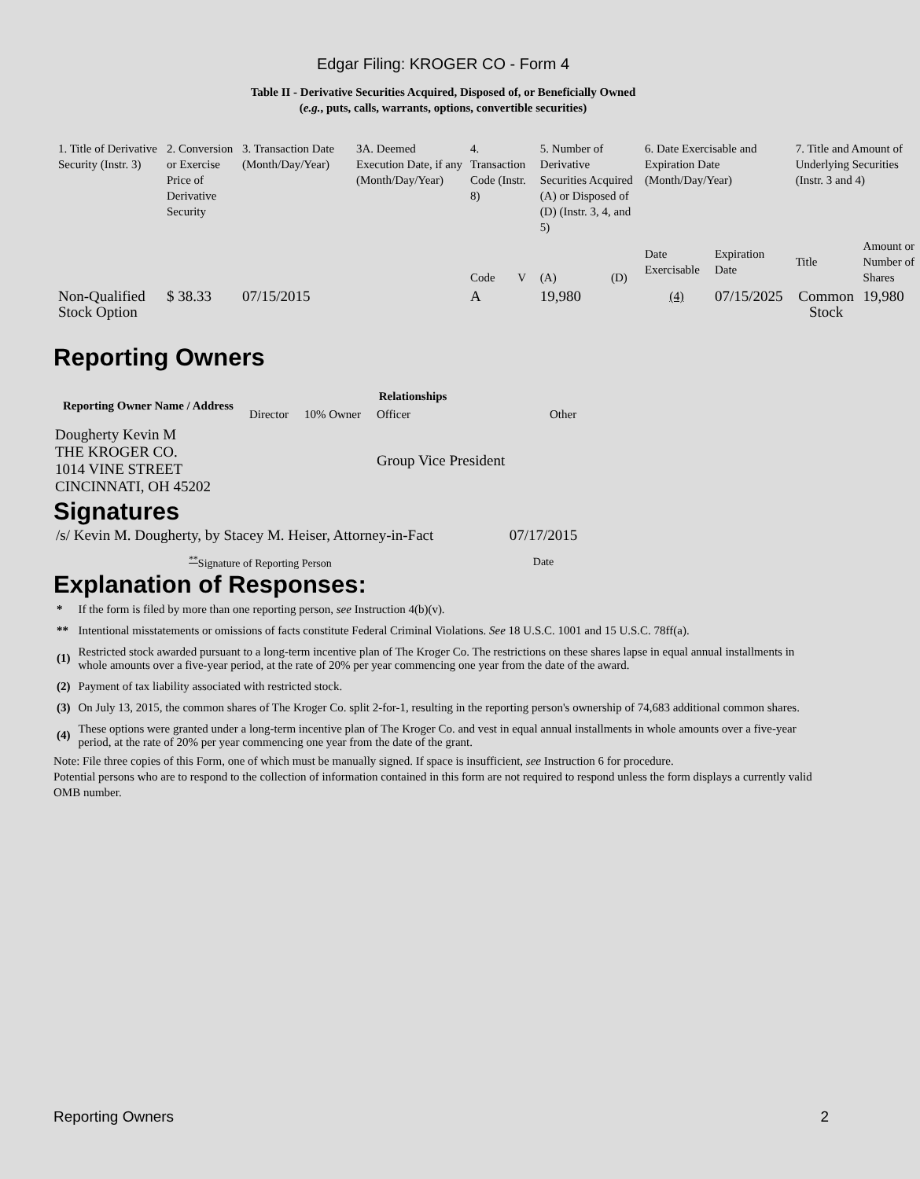Edgar Filing: KROGER CO - Form 4
Table II - Derivative Securities Acquired, Disposed of, or Beneficially Owned
(e.g., puts, calls, warrants, options, convertible securities)
| 1. Title of Derivative Security (Instr. 3) | 2. Conversion or Exercise Price of Derivative Security | 3. Transaction Date (Month/Day/Year) | 3A. Deemed Execution Date, if any (Month/Day/Year) | 4. Transaction Code (Instr. 8) | | 5. Number of Derivative Securities Acquired (A) or Disposed of (D) (Instr. 3, 4, and 5) | | 6. Date Exercisable and Expiration Date (Month/Day/Year) | | 7. Title and Amount of Underlying Securities (Instr. 3 and 4) | |
| --- | --- | --- | --- | --- | --- | --- | --- | --- | --- | --- | --- |
| | | | | Code | V | (A) | (D) | Date Exercisable | Expiration Date | Title | Amount or Number of Shares |
| Non-Qualified Stock Option | $ 38.33 | 07/15/2015 | | A | | 19,980 | | <sup>(4)</sup> | 07/15/2025 | Common Stock | 19,980 |
Reporting Owners
| Reporting Owner Name / Address | Relationships | | | |
| --- | --- | --- | --- | --- |
| | Director | 10% Owner | Officer | Other |
| Dougherty Kevin M THE KROGER CO. 1014 VINE STREET CINCINNATI, OH 45202 | | | Group Vice President | |
Signatures
| /s/ Kevin M. Dougherty, by Stacey M. Heiser, Attorney-in-Fact | 07/17/2015 |
| <sup>**</sup> Signature of Reporting Person | Date |
Explanation of Responses:
| * | If the form is filed by more than one reporting person, see Instruction 4(b)(v). |
| ** | Intentional misstatements or omissions of facts constitute Federal Criminal Violations. See 18 U.S.C. 1001 and 15 U.S.C. 78ff(a). |
| (1) | Restricted stock awarded pursuant to a long-term incentive plan of The Kroger Co. The restrictions on these shares lapse in equal annual installments in whole amounts over a five-year period, at the rate of 20% per year commencing one year from the date of the award. |
| (2) | Payment of tax liability associated with restricted stock. |
| (3) | On July 13, 2015, the common shares of The Kroger Co. split 2-for-1, resulting in the reporting person's ownership of 74,683 additional common shares. |
| (4) | These options were granted under a long-term incentive plan of The Kroger Co. and vest in equal annual installments in whole amounts over a five-year period, at the rate of 20% per year commencing one year from the date of the grant. |
Note: File three copies of this Form, one of which must be manually signed. If space is insufficient, see Instruction 6 for procedure.
Potential persons who are to respond to the collection of information contained in this form are not required to respond unless the form displays a currently valid OMB number.
Reporting Owners 2